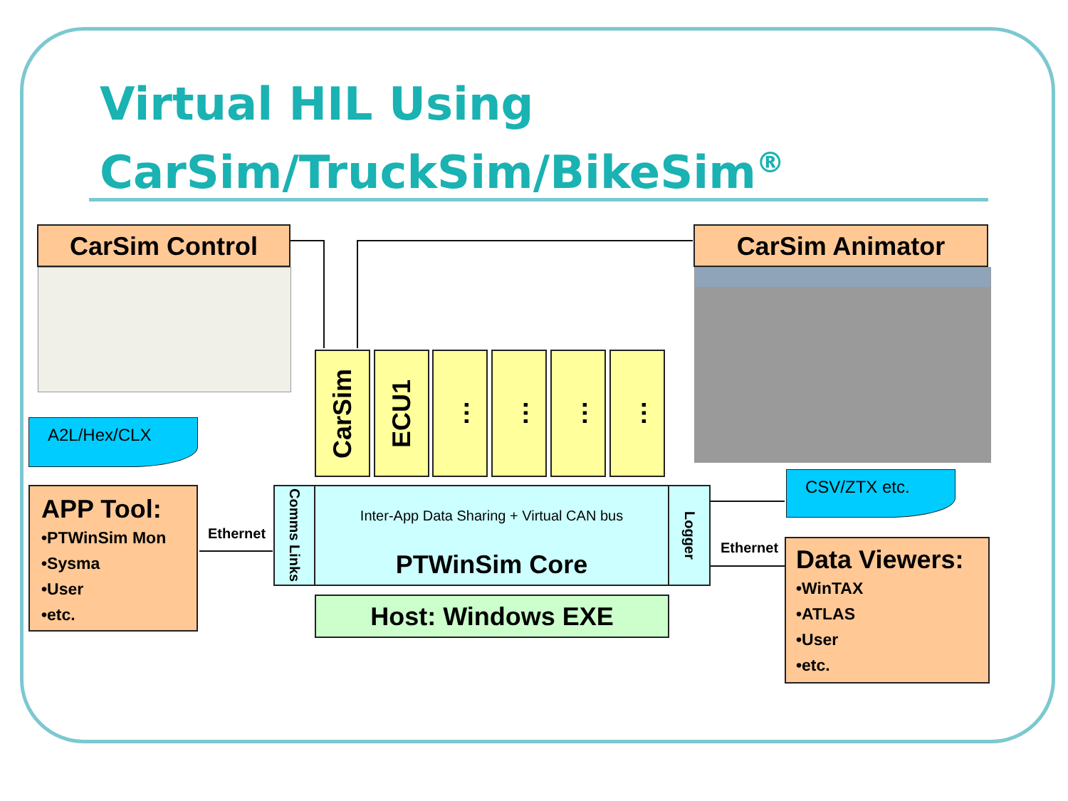Virtual HIL Using
CarSim/TruckSim/BikeSim<sup>®</sup>
CarSim Control CarSim Animator
CarSim
ECU1
…
…
…
…
A2L/Hex/CLX
APP Tool:
•PTWinSim Mon
•Sysma
•User
•etc.
Ethernet
Comms Links
Logger
Inter-App Data Sharing + Virtual CAN bus
PTWinSim Core
Host: Windows EXE
CSV/ZTX etc.
Ethernet
Data Viewers:
•WinTAX
•ATLAS
•User
•etc.